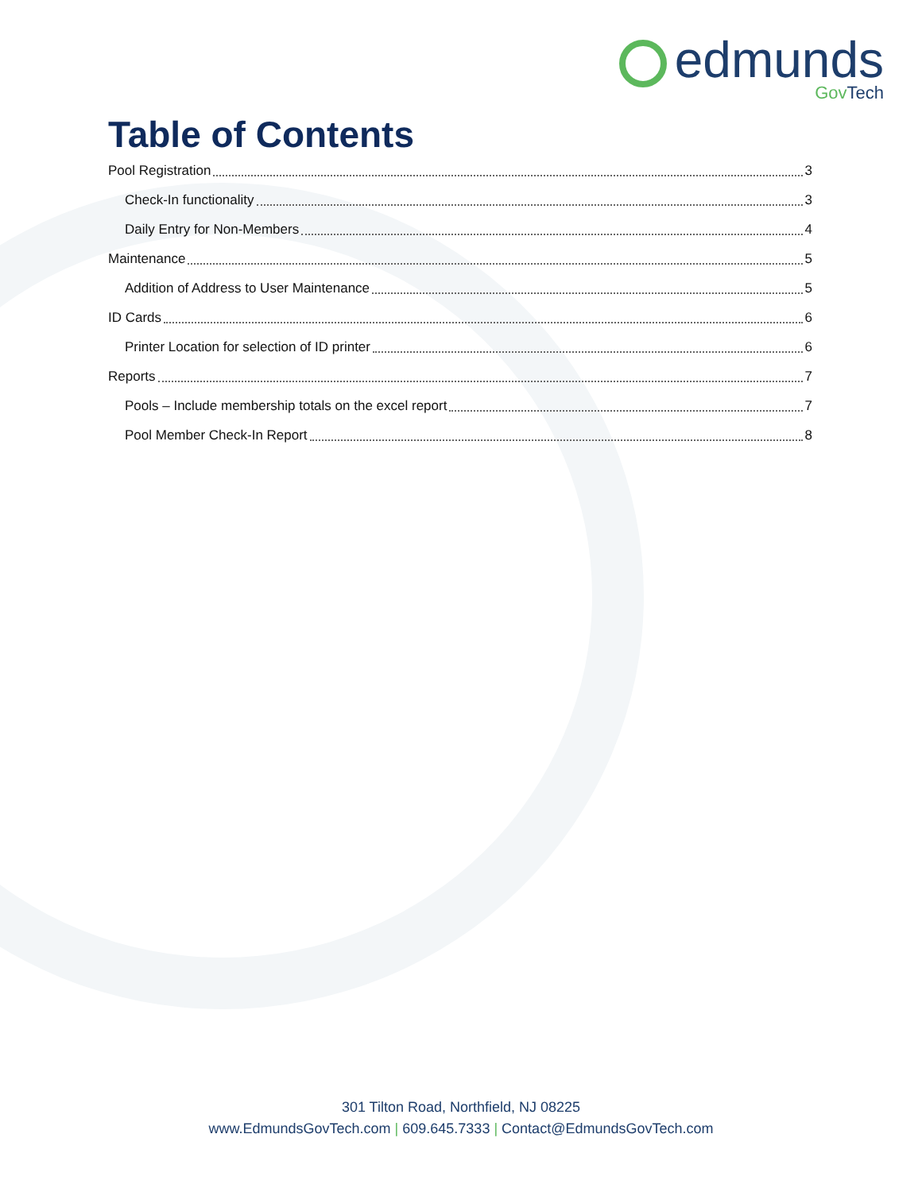edmunds
GovTech
Table of Contents
Pool Registration 3
Check-In functionality 3
Daily Entry for Non-Members 4
Maintenance 5
Addition of Address to User Maintenance 5
ID Cards 6
Printer Location for selection of ID printer 6
Reports 7
Pools – Include membership totals on the excel report 7
Pool Member Check-In Report 8
301 Tilton Road, Northfield, NJ 08225
www.EdmundsGovTech.com | 609.645.7333 | Contact@EdmundsGovTech.com